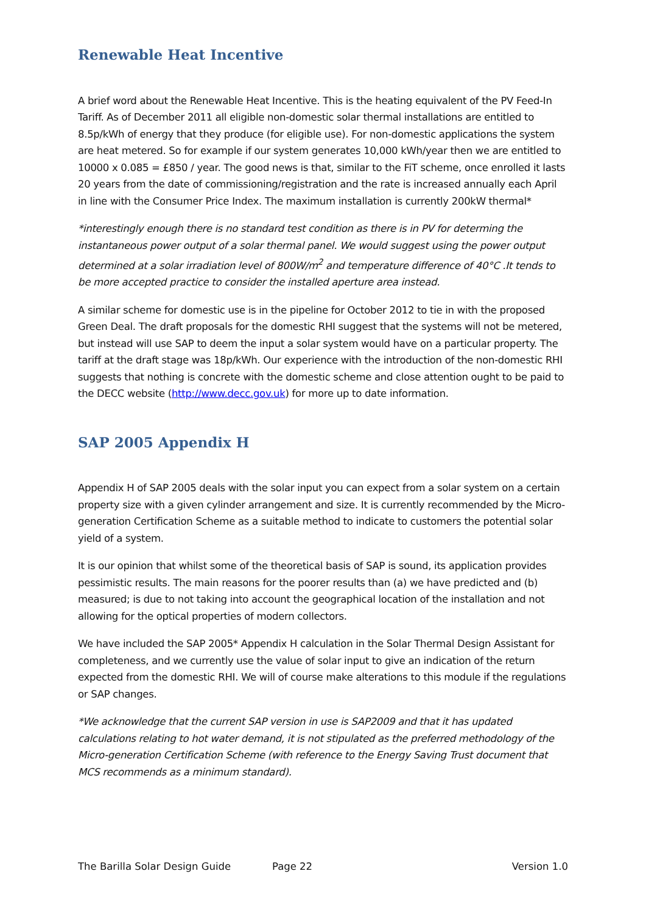Renewable Heat Incentive
A brief word about the Renewable Heat Incentive. This is the heating equivalent of the PV Feed-In Tariff. As of December 2011 all eligible non-domestic solar thermal installations are entitled to 8.5p/kWh of energy that they produce (for eligible use). For non-domestic applications the system are heat metered. So for example if our system generates 10,000 kWh/year then we are entitled to 10000 x 0.085 = £850 / year. The good news is that, similar to the FiT scheme, once enrolled it lasts 20 years from the date of commissioning/registration and the rate is increased annually each April in line with the Consumer Price Index. The maximum installation is currently 200kW thermal*
*interestingly enough there is no standard test condition as there is in PV for determing the instantaneous power output of a solar thermal panel. We would suggest using the power output determined at a solar irradiation level of 800W/m<sup>2</sup> and temperature difference of 40°C .It tends to be more accepted practice to consider the installed aperture area instead.
A similar scheme for domestic use is in the pipeline for October 2012 to tie in with the proposed Green Deal. The draft proposals for the domestic RHI suggest that the systems will not be metered, but instead will use SAP to deem the input a solar system would have on a particular property. The tariff at the draft stage was 18p/kWh. Our experience with the introduction of the non-domestic RHI suggests that nothing is concrete with the domestic scheme and close attention ought to be paid to the DECC website (http://www.decc.gov.uk) for more up to date information.
SAP 2005 Appendix H
Appendix H of SAP 2005 deals with the solar input you can expect from a solar system on a certain property size with a given cylinder arrangement and size. It is currently recommended by the Micro-generation Certification Scheme as a suitable method to indicate to customers the potential solar yield of a system.
It is our opinion that whilst some of the theoretical basis of SAP is sound, its application provides pessimistic results. The main reasons for the poorer results than (a) we have predicted and (b) measured; is due to not taking into account the geographical location of the installation and not allowing for the optical properties of modern collectors.
We have included the SAP 2005* Appendix H calculation in the Solar Thermal Design Assistant for completeness, and we currently use the value of solar input to give an indication of the return expected from the domestic RHI. We will of course make alterations to this module if the regulations or SAP changes.
*We acknowledge that the current SAP version in use is SAP2009 and that it has updated calculations relating to hot water demand, it is not stipulated as the preferred methodology of the Micro-generation Certification Scheme (with reference to the Energy Saving Trust document that MCS recommends as a minimum standard).
The Barilla Solar Design Guide Page 22 Version 1.0